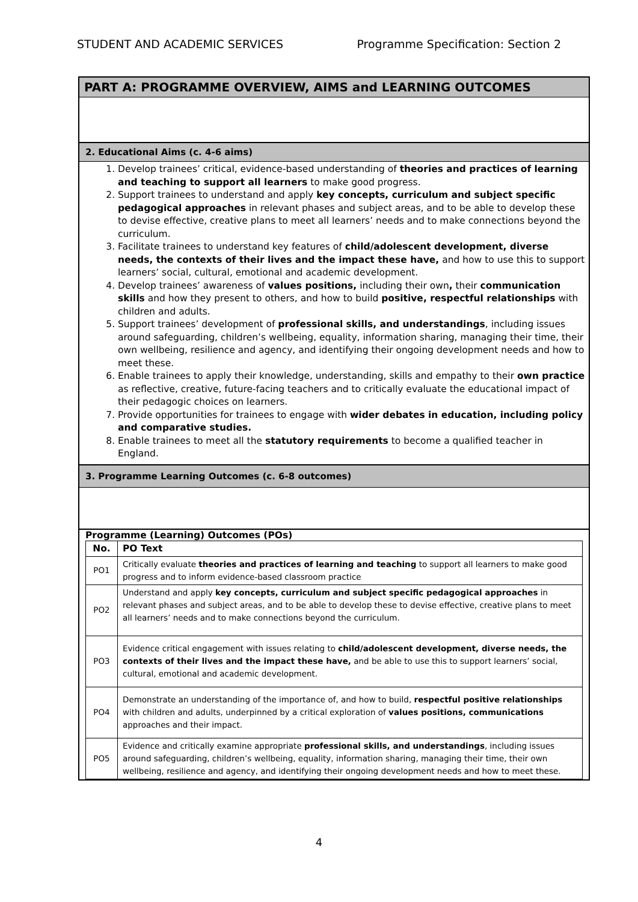STUDENT AND ACADEMIC SERVICES Programme Specification: Section 2
PART A: PROGRAMME OVERVIEW, AIMS and LEARNING OUTCOMES
2. Educational Aims (c. 4-6 aims)
1. Develop trainees’ critical, evidence-based understanding of theories and practices of learning and teaching to support all learners to make good progress.
2. Support trainees to understand and apply key concepts, curriculum and subject specific pedagogical approaches in relevant phases and subject areas, and to be able to develop these to devise effective, creative plans to meet all learners’ needs and to make connections beyond the curriculum.
3. Facilitate trainees to understand key features of child/adolescent development, diverse needs, the contexts of their lives and the impact these have, and how to use this to support learners’ social, cultural, emotional and academic development.
4. Develop trainees’ awareness of values positions, including their own, their communication skills and how they present to others, and how to build positive, respectful relationships with children and adults.
5. Support trainees’ development of professional skills, and understandings, including issues around safeguarding, children’s wellbeing, equality, information sharing, managing their time, their own wellbeing, resilience and agency, and identifying their ongoing development needs and how to meet these.
6. Enable trainees to apply their knowledge, understanding, skills and empathy to their own practice as reflective, creative, future-facing teachers and to critically evaluate the educational impact of their pedagogic choices on learners.
7. Provide opportunities for trainees to engage with wider debates in education, including policy and comparative studies.
8. Enable trainees to meet all the statutory requirements to become a qualified teacher in England.
3. Programme Learning Outcomes (c. 6-8 outcomes)
Programme (Learning) Outcomes (POs)
| No. | PO Text |
| --- | --- |
| PO1 | Critically evaluate theories and practices of learning and teaching to support all learners to make good progress and to inform evidence-based classroom practice |
| PO2 | Understand and apply key concepts, curriculum and subject specific pedagogical approaches in relevant phases and subject areas, and to be able to develop these to devise effective, creative plans to meet all learners’ needs and to make connections beyond the curriculum. |
| PO3 | Evidence critical engagement with issues relating to child/adolescent development, diverse needs, the contexts of their lives and the impact these have, and be able to use this to support learners’ social, cultural, emotional and academic development. |
| PO4 | Demonstrate an understanding of the importance of, and how to build, respectful positive relationships with children and adults, underpinned by a critical exploration of values positions, communications approaches and their impact. |
| PO5 | Evidence and critically examine appropriate professional skills, and understandings , including issues around safeguarding, children’s wellbeing, equality, information sharing, managing their time, their own wellbeing, resilience and agency, and identifying their ongoing development needs and how to meet these. |
4